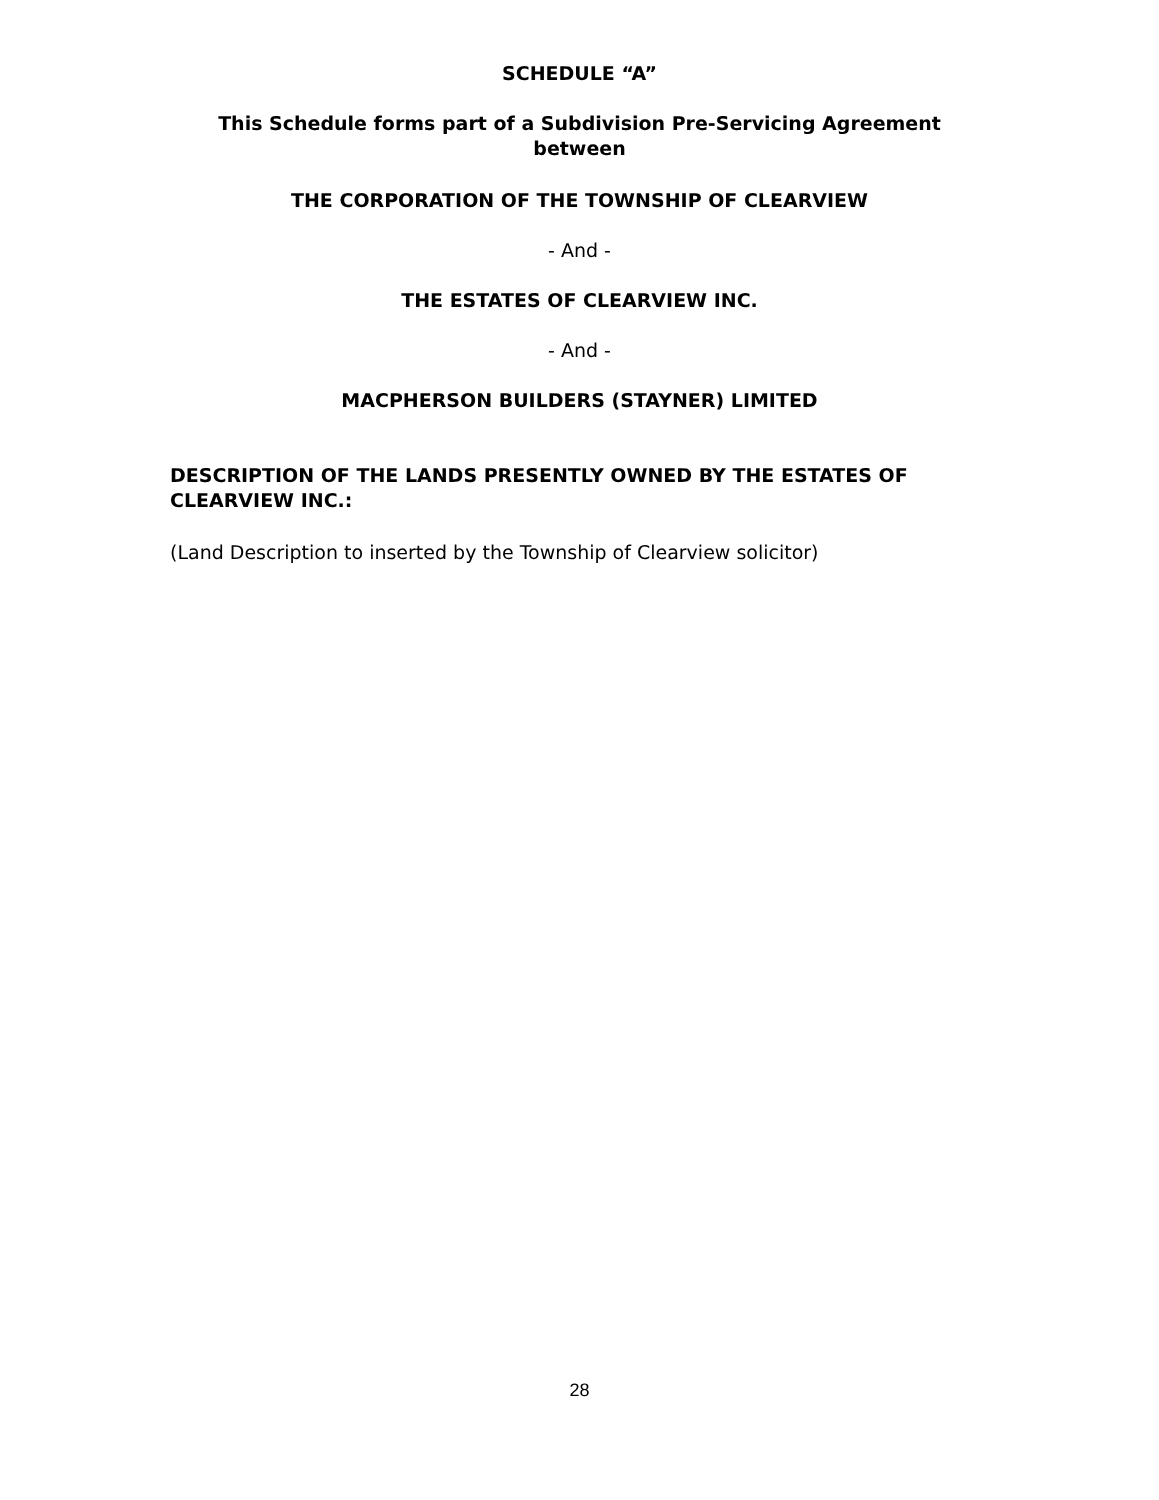SCHEDULE “A”
This Schedule forms part of a Subdivision Pre-Servicing Agreement between
THE CORPORATION OF THE TOWNSHIP OF CLEARVIEW
- And -
THE ESTATES OF CLEARVIEW INC.
- And -
MACPHERSON BUILDERS (STAYNER) LIMITED
DESCRIPTION OF THE LANDS PRESENTLY OWNED BY THE ESTATES OF CLEARVIEW INC.:
(Land Description to inserted by the Township of Clearview solicitor)
28